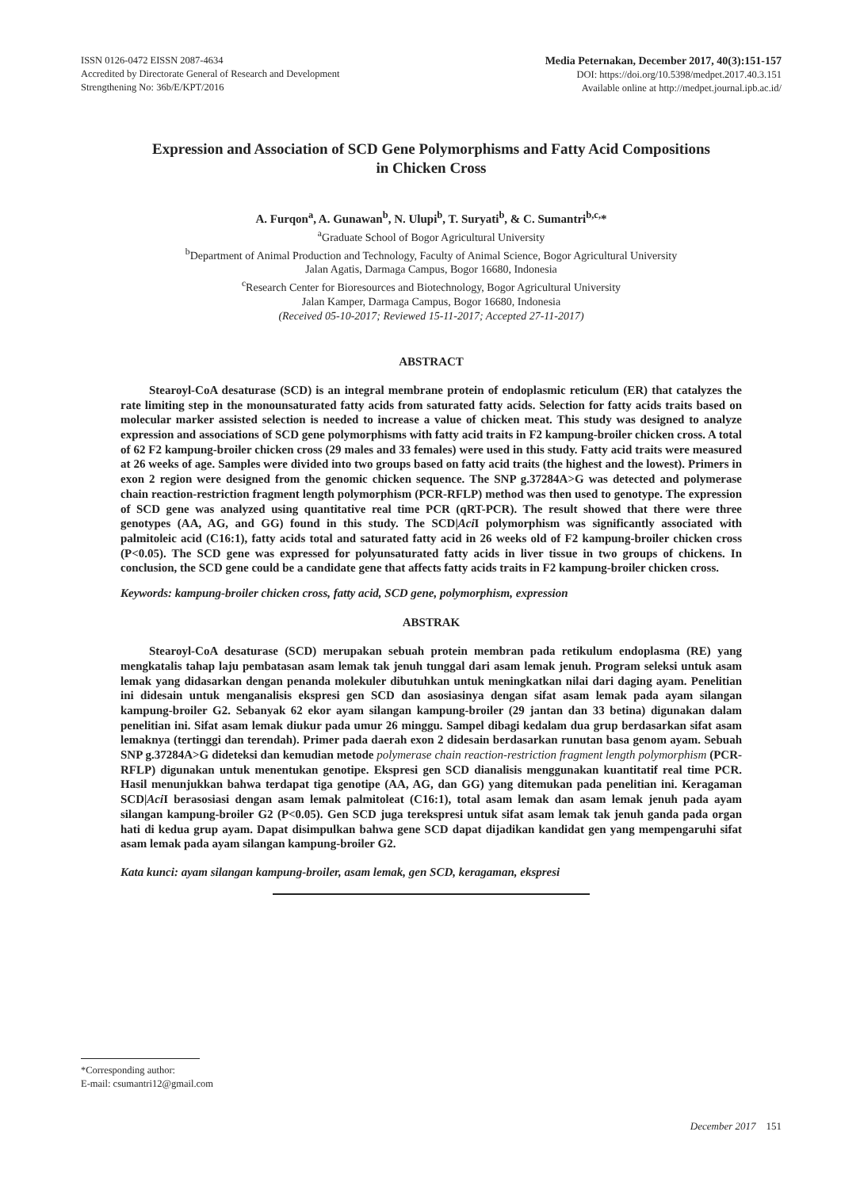ISSN 0126-0472 EISSN 2087-4634
Accredited by Directorate General of Research and Development
Strengthening No: 36b/E/KPT/2016
Media Peternakan, December 2017, 40(3):151-157
DOI: https://doi.org/10.5398/medpet.2017.40.3.151
Available online at http://medpet.journal.ipb.ac.id/
Expression and Association of SCD Gene Polymorphisms and Fatty Acid Compositions in Chicken Cross
A. Furqon<sup>a</sup>, A. Gunawan<sup>b</sup>, N. Ulupi<sup>b</sup>, T. Suryati<sup>b</sup>, & C. Sumantri<sup>b,c,</sup>*
<sup>a</sup> Graduate School of Bogor Agricultural University
<sup>b</sup> Department of Animal Production and Technology, Faculty of Animal Science, Bogor Agricultural University
Jalan Agatis, Darmaga Campus, Bogor 16680, Indonesia
<sup>c</sup> Research Center for Bioresources and Biotechnology, Bogor Agricultural University
Jalan Kamper, Darmaga Campus, Bogor 16680, Indonesia
(Received 05-10-2017; Reviewed 15-11-2017; Accepted 27-11-2017)
ABSTRACT
Stearoyl-CoA desaturase (SCD) is an integral membrane protein of endoplasmic reticulum (ER) that catalyzes the rate limiting step in the monounsaturated fatty acids from saturated fatty acids. Selection for fatty acids traits based on molecular marker assisted selection is needed to increase a value of chicken meat. This study was designed to analyze expression and associations of SCD gene polymorphisms with fatty acid traits in F2 kampung-broiler chicken cross. A total of 62 F2 kampung-broiler chicken cross (29 males and 33 females) were used in this study. Fatty acid traits were measured at 26 weeks of age. Samples were divided into two groups based on fatty acid traits (the highest and the lowest). Primers in exon 2 region were designed from the genomic chicken sequence. The SNP g.37284A>G was detected and polymerase chain reaction-restriction fragment length polymorphism (PCR-RFLP) method was then used to genotype. The expression of SCD gene was analyzed using quantitative real time PCR (qRT-PCR). The result showed that there were three genotypes (AA, AG, and GG) found in this study. The SCD|Aci I polymorphism was significantly associated with palmitoleic acid (C16:1), fatty acids total and saturated fatty acid in 26 weeks old of F2 kampung-broiler chicken cross (P<0.05). The SCD gene was expressed for polyunsaturated fatty acids in liver tissue in two groups of chickens. In conclusion, the SCD gene could be a candidate gene that affects fatty acids traits in F2 kampung-broiler chicken cross.
Keywords: kampung-broiler chicken cross, fatty acid, SCD gene, polymorphism, expression
ABSTRAK
Stearoyl-CoA desaturase (SCD) merupakan sebuah protein membran pada retikulum endoplasma (RE) yang mengkatalis tahap laju pembatasan asam lemak tak jenuh tunggal dari asam lemak jenuh. Program seleksi untuk asam lemak yang didasarkan dengan penanda molekuler dibutuhkan untuk meningkatkan nilai dari daging ayam. Penelitian ini didesain untuk menganalisis ekspresi gen SCD dan asosiasinya dengan sifat asam lemak pada ayam silangan kampung-broiler G2. Sebanyak 62 ekor ayam silangan kampung-broiler (29 jantan dan 33 betina) digunakan dalam penelitian ini. Sifat asam lemak diukur pada umur 26 minggu. Sampel dibagi kedalam dua grup berdasarkan sifat asam lemaknya (tertinggi dan terendah). Primer pada daerah exon 2 didesain berdasarkan runutan basa genom ayam. Sebuah SNP g.37284A>G dideteksi dan kemudian metode polymerase chain reaction-restriction fragment length polymorphism (PCR-RFLP) digunakan untuk menentukan genotipe. Ekspresi gen SCD dianalisis menggunakan kuantitatif real time PCR. Hasil menunjukkan bahwa terdapat tiga genotipe (AA, AG, dan GG) yang ditemukan pada penelitian ini. Keragaman SCD|Aci I berasosiasi dengan asam lemak palmitoleat (C16:1), total asam lemak dan asam lemak jenuh pada ayam silangan kampung-broiler G2 (P<0.05). Gen SCD juga terekspresi untuk sifat asam lemak tak jenuh ganda pada organ hati di kedua grup ayam. Dapat disimpulkan bahwa gene SCD dapat dijadikan kandidat gen yang mempengaruhi sifat asam lemak pada ayam silangan kampung-broiler G2.
Kata kunci: ayam silangan kampung-broiler, asam lemak, gen SCD, keragaman, ekspresi
*Corresponding author:
E-mail: csumantri12@gmail.com
December 2017 151